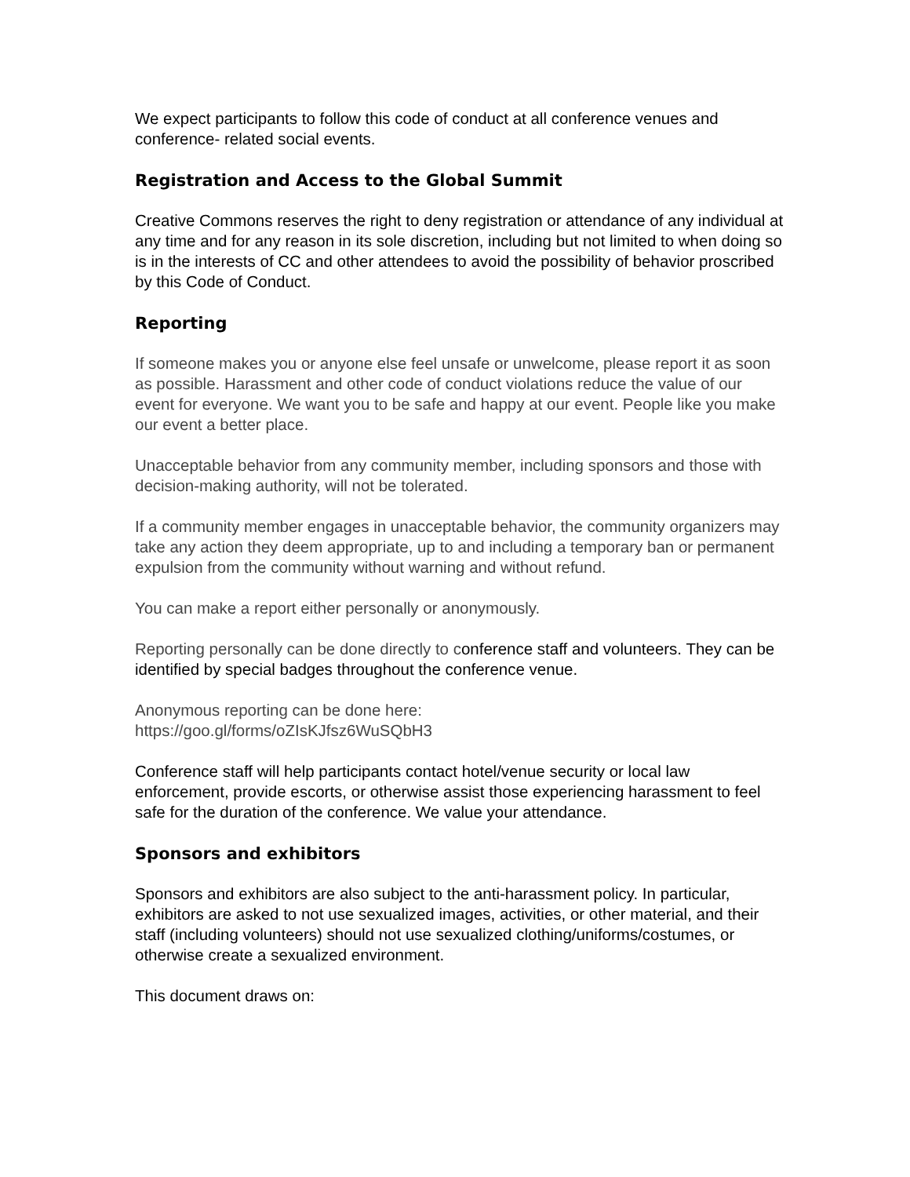We expect participants to follow this code of conduct at all conference venues and conference- related social events.
Registration and Access to the Global Summit
Creative Commons reserves the right to deny registration or attendance of any individual at any time and for any reason in its sole discretion, including but not limited to when doing so is in the interests of CC and other attendees to avoid the possibility of behavior proscribed by this Code of Conduct.
Reporting
If someone makes you or anyone else feel unsafe or unwelcome, please report it as soon as possible. Harassment and other code of conduct violations reduce the value of our event for everyone. We want you to be safe and happy at our event. People like you make our event a better place.
Unacceptable behavior from any community member, including sponsors and those with decision-making authority, will not be tolerated.
If a community member engages in unacceptable behavior, the community organizers may take any action they deem appropriate, up to and including a temporary ban or permanent expulsion from the community without warning and without refund.
You can make a report either personally or anonymously.
Reporting personally can be done directly to conference staff and volunteers. They can be identified by special badges throughout the conference venue.
Anonymous reporting can be done here:
https://goo.gl/forms/oZIsKJfsz6WuSQbH3
Conference staff will help participants contact hotel/venue security or local law enforcement, provide escorts, or otherwise assist those experiencing harassment to feel safe for the duration of the conference. We value your attendance.
Sponsors and exhibitors
Sponsors and exhibitors are also subject to the anti-harassment policy. In particular, exhibitors are asked to not use sexualized images, activities, or other material, and their staff (including volunteers) should not use sexualized clothing/uniforms/costumes, or otherwise create a sexualized environment.
This document draws on: